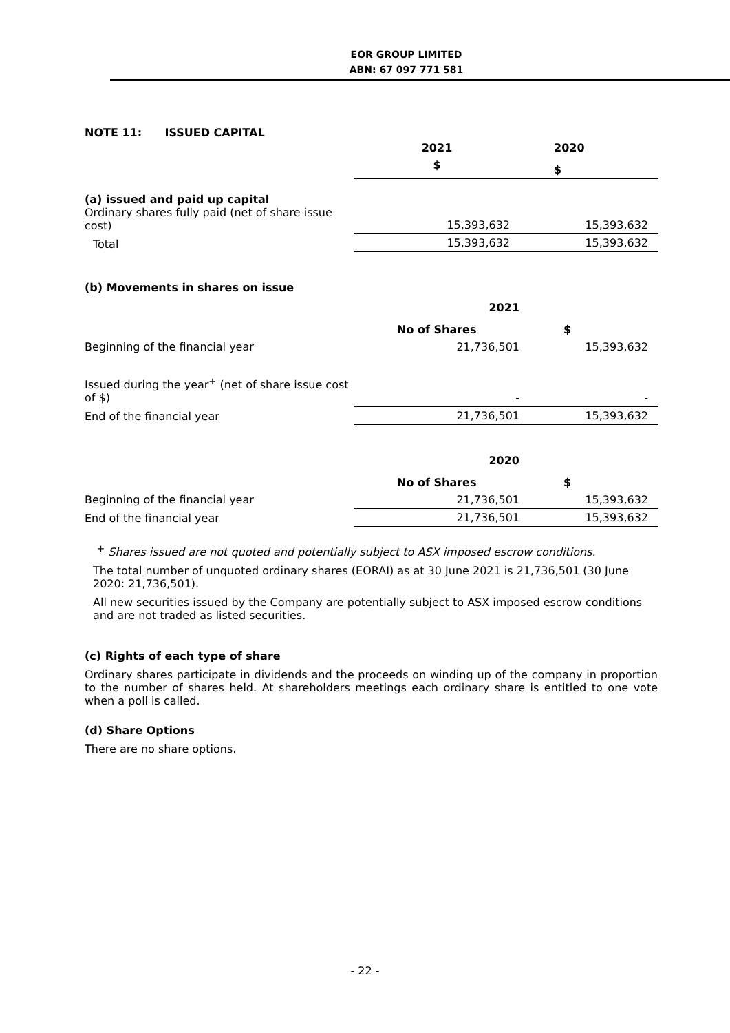EOR GROUP LIMITED
ABN: 67 097 771 581
NOTE 11: ISSUED CAPITAL
| | 2021 | 2020 |
| | $ | $ |
| (a) issued and paid up capital Ordinary shares fully paid (net of share issue cost) | 15,393,632 | 15,393,632 |
| Total | 15,393,632 | 15,393,632 |
(b) Movements in shares on issue
| | 2021 | |
| | No of Shares | $ |
| Beginning of the financial year | 21,736,501 | 15,393,632 |
| Issued during the year<sup>+</sup> (net of share issue cost of $) | - | - |
| End of the financial year | 21,736,501 | 15,393,632 |
| | 2020 | |
| | No of Shares | $ |
| Beginning of the financial year | 21,736,501 | 15,393,632 |
| End of the financial year | 21,736,501 | 15,393,632 |
<sup>+</sup> Shares issued are not quoted and potentially subject to ASX imposed escrow conditions.
The total number of unquoted ordinary shares (EORAI) as at 30 June 2021 is 21,736,501 (30 June 2020: 21,736,501).
All new securities issued by the Company are potentially subject to ASX imposed escrow conditions and are not traded as listed securities.
(c) Rights of each type of share
Ordinary shares participate in dividends and the proceeds on winding up of the company in proportion to the number of shares held. At shareholders meetings each ordinary share is entitled to one vote when a poll is called.
(d) Share Options
There are no share options.
- 22 -